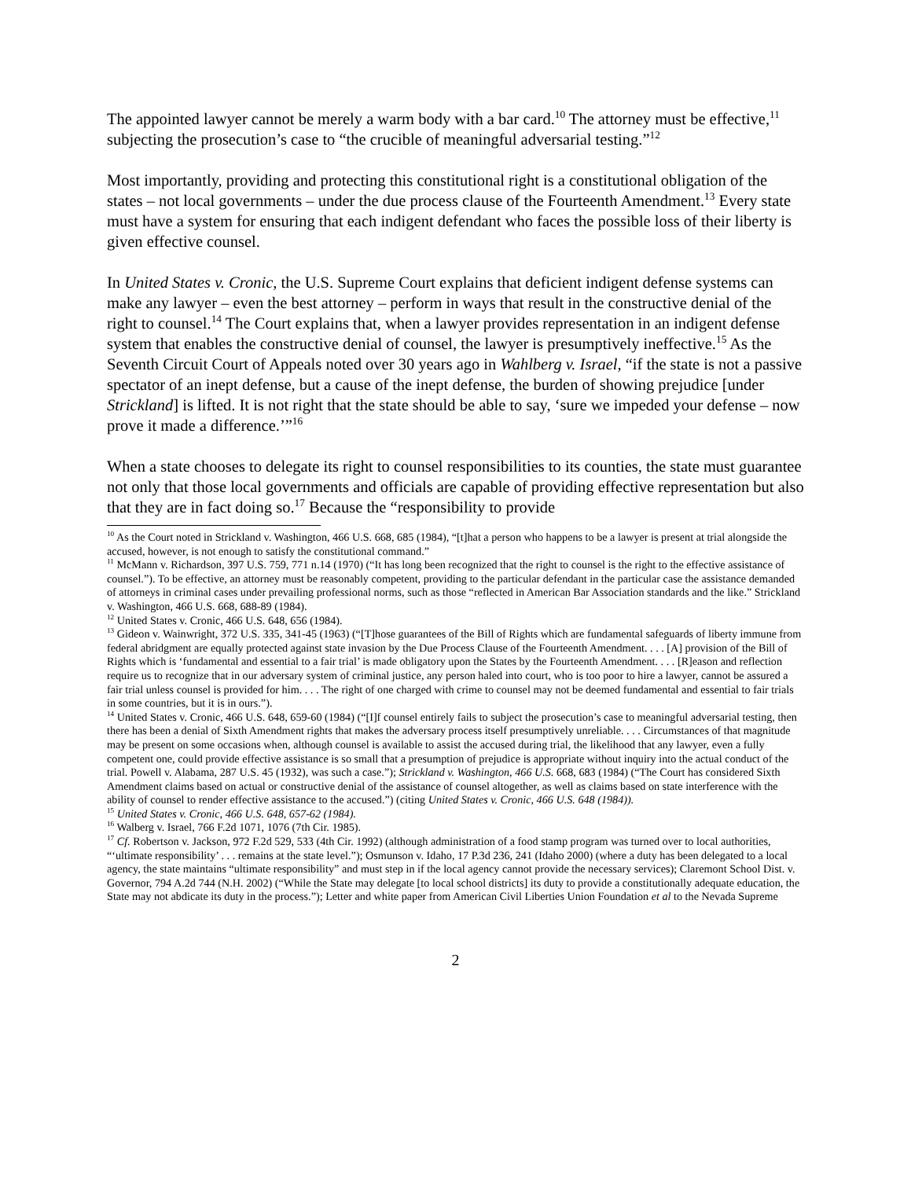The appointed lawyer cannot be merely a warm body with a bar card.<sup>10</sup> The attorney must be effective,<sup>11</sup> subjecting the prosecution’s case to “the crucible of meaningful adversarial testing.”<sup>12</sup>
Most importantly, providing and protecting this constitutional right is a constitutional obligation of the states – not local governments – under the due process clause of the Fourteenth Amendment.<sup>13</sup> Every state must have a system for ensuring that each indigent defendant who faces the possible loss of their liberty is given effective counsel.
In United States v. Cronic, the U.S. Supreme Court explains that deficient indigent defense systems can make any lawyer – even the best attorney – perform in ways that result in the constructive denial of the right to counsel.<sup>14</sup> The Court explains that, when a lawyer provides representation in an indigent defense system that enables the constructive denial of counsel, the lawyer is presumptively ineffective.<sup>15</sup> As the Seventh Circuit Court of Appeals noted over 30 years ago in Wahlberg v. Israel, “if the state is not a passive spectator of an inept defense, but a cause of the inept defense, the burden of showing prejudice [under Strickland] is lifted. It is not right that the state should be able to say, ‘sure we impeded your defense – now prove it made a difference.’”<sup>16</sup>
When a state chooses to delegate its right to counsel responsibilities to its counties, the state must guarantee not only that those local governments and officials are capable of providing effective representation but also that they are in fact doing so.<sup>17</sup> Because the “responsibility to provide
<sup>10</sup> As the Court noted in Strickland v. Washington, 466 U.S. 668, 685 (1984), “[t]hat a person who happens to be a lawyer is present at trial alongside the accused, however, is not enough to satisfy the constitutional command.”
<sup>11</sup> McMann v. Richardson, 397 U.S. 759, 771 n.14 (1970) (“It has long been recognized that the right to counsel is the right to the effective assistance of counsel.”). To be effective, an attorney must be reasonably competent, providing to the particular defendant in the particular case the assistance demanded of attorneys in criminal cases under prevailing professional norms, such as those “reflected in American Bar Association standards and the like.” Strickland v. Washington, 466 U.S. 668, 688-89 (1984).
<sup>12</sup> United States v. Cronic, 466 U.S. 648, 656 (1984).
<sup>13</sup> Gideon v. Wainwright, 372 U.S. 335, 341-45 (1963) (“[T]hose guarantees of the Bill of Rights which are fundamental safeguards of liberty immune from federal abridgment are equally protected against state invasion by the Due Process Clause of the Fourteenth Amendment. . . . [A] provision of the Bill of Rights which is ‘fundamental and essential to a fair trial’ is made obligatory upon the States by the Fourteenth Amendment. . . . [R]eason and reflection require us to recognize that in our adversary system of criminal justice, any person haled into court, who is too poor to hire a lawyer, cannot be assured a fair trial unless counsel is provided for him. . . . The right of one charged with crime to counsel may not be deemed fundamental and essential to fair trials in some countries, but it is in ours.”).
<sup>14</sup> United States v. Cronic, 466 U.S. 648, 659-60 (1984) (“[I]f counsel entirely fails to subject the prosecution’s case to meaningful adversarial testing, then there has been a denial of Sixth Amendment rights that makes the adversary process itself presumptively unreliable. . . . Circumstances of that magnitude may be present on some occasions when, although counsel is available to assist the accused during trial, the likelihood that any lawyer, even a fully competent one, could provide effective assistance is so small that a presumption of prejudice is appropriate without inquiry into the actual conduct of the trial. Powell v. Alabama, 287 U.S. 45 (1932), was such a case.”); Strickland v. Washington, 466 U.S. 668, 683 (1984) (“The Court has considered Sixth Amendment claims based on actual or constructive denial of the assistance of counsel altogether, as well as claims based on state interference with the ability of counsel to render effective assistance to the accused.”) (citing United States v. Cronic, 466 U.S. 648 (1984)).
<sup>15</sup> United States v. Cronic, 466 U.S. 648, 657-62 (1984).
<sup>16</sup> Walberg v. Israel, 766 F.2d 1071, 1076 (7th Cir. 1985).
<sup>17</sup> Cf. Robertson v. Jackson, 972 F.2d 529, 533 (4th Cir. 1992) (although administration of a food stamp program was turned over to local authorities, “‘ultimate responsibility’ . . . remains at the state level.”); Osmunson v. Idaho, 17 P.3d 236, 241 (Idaho 2000) (where a duty has been delegated to a local agency, the state maintains “ultimate responsibility” and must step in if the local agency cannot provide the necessary services); Claremont School Dist. v. Governor, 794 A.2d 744 (N.H. 2002) (“While the State may delegate [to local school districts] its duty to provide a constitutionally adequate education, the State may not abdicate its duty in the process.”); Letter and white paper from American Civil Liberties Union Foundation et al to the Nevada Supreme
2